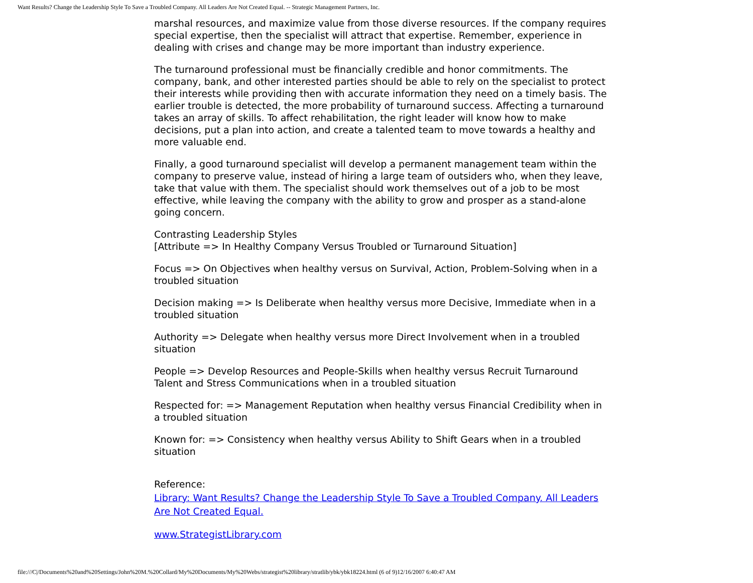Want Results? Change the Leadership Style To Save a Troubled Company. All Leaders Are Not Created Equal. -- Strategic Management Partners, Inc.
marshal resources, and maximize value from those diverse resources. If the company requires special expertise, then the specialist will attract that expertise. Remember, experience in dealing with crises and change may be more important than industry experience.
The turnaround professional must be financially credible and honor commitments. The company, bank, and other interested parties should be able to rely on the specialist to protect their interests while providing then with accurate information they need on a timely basis. The earlier trouble is detected, the more probability of turnaround success. Affecting a turnaround takes an array of skills. To affect rehabilitation, the right leader will know how to make decisions, put a plan into action, and create a talented team to move towards a healthy and more valuable end.
Finally, a good turnaround specialist will develop a permanent management team within the company to preserve value, instead of hiring a large team of outsiders who, when they leave, take that value with them. The specialist should work themselves out of a job to be most effective, while leaving the company with the ability to grow and prosper as a stand-alone going concern.
Contrasting Leadership Styles
[Attribute => In Healthy Company Versus Troubled or Turnaround Situation]
Focus => On Objectives when healthy versus on Survival, Action, Problem-Solving when in a troubled situation
Decision making => Is Deliberate when healthy versus more Decisive, Immediate when in a troubled situation
Authority => Delegate when healthy versus more Direct Involvement when in a troubled situation
People => Develop Resources and People-Skills when healthy versus Recruit Turnaround Talent and Stress Communications when in a troubled situation
Respected for: => Management Reputation when healthy versus Financial Credibility when in a troubled situation
Known for: => Consistency when healthy versus Ability to Shift Gears when in a troubled situation
Reference:
Library: Want Results? Change the Leadership Style To Save a Troubled Company. All Leaders Are Not Created Equal.
www.StrategistLibrary.com
file:///C|/Documents%20and%20Settings/John%20M.%20Collard/My%20Documents/My%20Webs/strategist%20library/stratlib/ybk/ybk18224.html (6 of 9)12/16/2007 6:40:47 AM